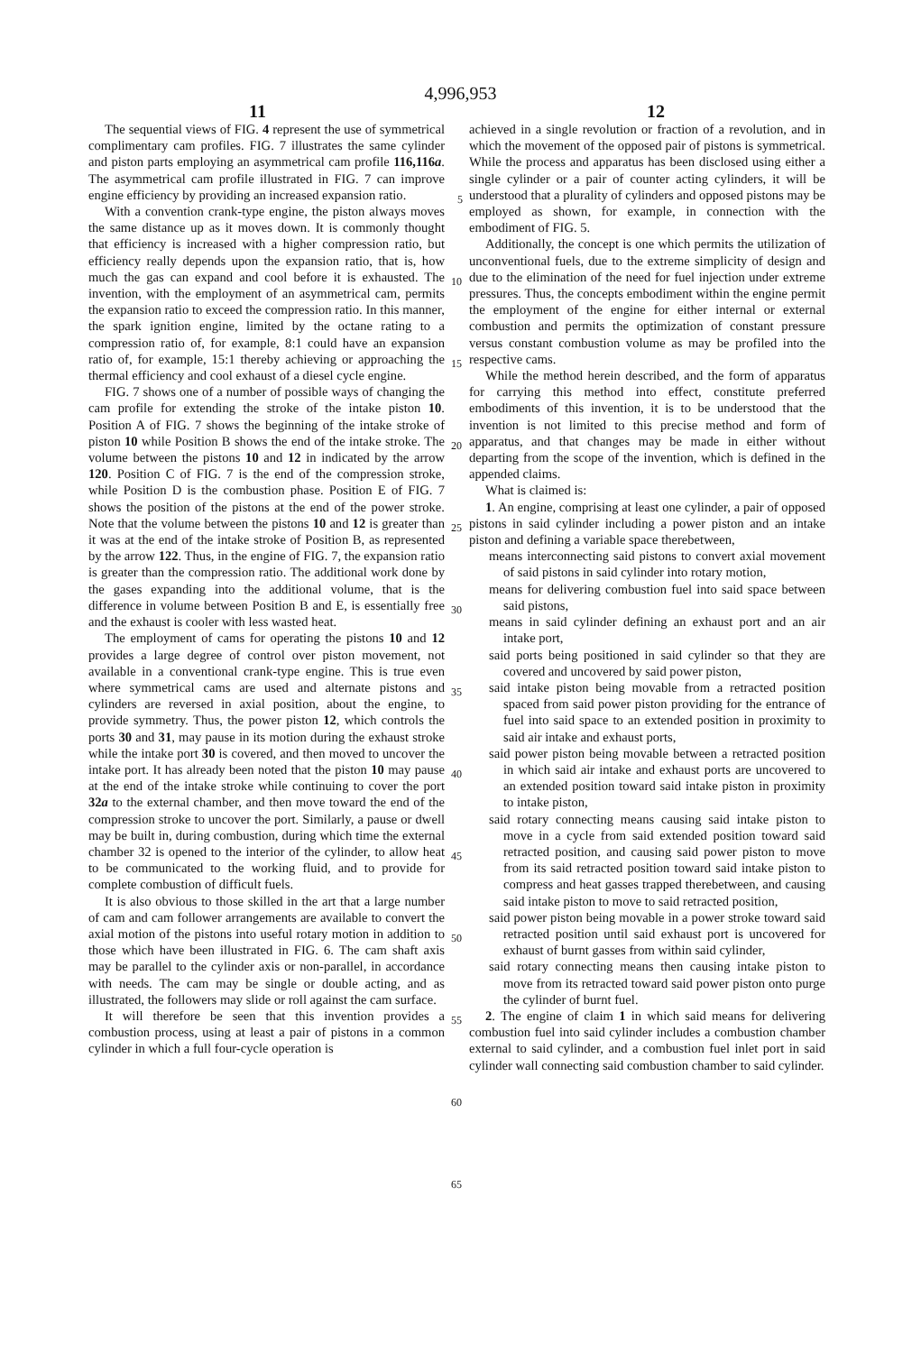4,996,953
11 12
The sequential views of FIG. 4 represent the use of symmetrical complimentary cam profiles. FIG. 7 illustrates the same cylinder and piston parts employing an asymmetrical cam profile 116,116a. The asymmetrical cam profile illustrated in FIG. 7 can improve engine efficiency by providing an increased expansion ratio.
With a convention crank-type engine, the piston always moves the same distance up as it moves down. It is commonly thought that efficiency is increased with a higher compression ratio, but efficiency really depends upon the expansion ratio, that is, how much the gas can expand and cool before it is exhausted. The invention, with the employment of an asymmetrical cam, permits the expansion ratio to exceed the compression ratio. In this manner, the spark ignition engine, limited by the octane rating to a compression ratio of, for example, 8:1 could have an expansion ratio of, for example, 15:1 thereby achieving or approaching the thermal efficiency and cool exhaust of a diesel cycle engine.
FIG. 7 shows one of a number of possible ways of changing the cam profile for extending the stroke of the intake piston 10. Position A of FIG. 7 shows the beginning of the intake stroke of piston 10 while Position B shows the end of the intake stroke. The volume between the pistons 10 and 12 in indicated by the arrow 120. Position C of FIG. 7 is the end of the compression stroke, while Position D is the combustion phase. Position E of FIG. 7 shows the position of the pistons at the end of the power stroke. Note that the volume between the pistons 10 and 12 is greater than it was at the end of the intake stroke of Position B, as represented by the arrow 122. Thus, in the engine of FIG. 7, the expansion ratio is greater than the compression ratio. The additional work done by the gases expanding into the additional volume, that is the difference in volume between Position B and E, is essentially free and the exhaust is cooler with less wasted heat.
The employment of cams for operating the pistons 10 and 12 provides a large degree of control over piston movement, not available in a conventional crank-type engine. This is true even where symmetrical cams are used and alternate pistons and cylinders are reversed in axial position, about the engine, to provide symmetry. Thus, the power piston 12, which controls the ports 30 and 31, may pause in its motion during the exhaust stroke while the intake port 30 is covered, and then moved to uncover the intake port. It has already been noted that the piston 10 may pause at the end of the intake stroke while continuing to cover the port 32a to the external chamber, and then move toward the end of the compression stroke to uncover the port. Similarly, a pause or dwell may be built in, during combustion, during which time the external chamber 32 is opened to the interior of the cylinder, to allow heat to be communicated to the working fluid, and to provide for complete combustion of difficult fuels.
It is also obvious to those skilled in the art that a large number of cam and cam follower arrangements are available to convert the axial motion of the pistons into useful rotary motion in addition to those which have been illustrated in FIG. 6. The cam shaft axis may be parallel to the cylinder axis or non-parallel, in accordance with needs. The cam may be single or double acting, and as illustrated, the followers may slide or roll against the cam surface.
It will therefore be seen that this invention provides a combustion process, using at least a pair of pistons in a common cylinder in which a full four-cycle operation is
achieved in a single revolution or fraction of a revolution, and in which the movement of the opposed pair of pistons is symmetrical. While the process and apparatus has been disclosed using either a single cylinder or a pair of counter acting cylinders, it will be understood that a plurality of cylinders and opposed pistons may be employed as shown, for example, in connection with the embodiment of FIG. 5.
Additionally, the concept is one which permits the utilization of unconventional fuels, due to the extreme simplicity of design and due to the elimination of the need for fuel injection under extreme pressures. Thus, the concepts embodiment within the engine permit the employment of the engine for either internal or external combustion and permits the optimization of constant pressure versus constant combustion volume as may be profiled into the respective cams.
While the method herein described, and the form of apparatus for carrying this method into effect, constitute preferred embodiments of this invention, it is to be understood that the invention is not limited to this precise method and form of apparatus, and that changes may be made in either without departing from the scope of the invention, which is defined in the appended claims.
What is claimed is:
1. An engine, comprising at least one cylinder, a pair of opposed pistons in said cylinder including a power piston and an intake piston and defining a variable space therebetween,
means interconnecting said pistons to convert axial movement of said pistons in said cylinder into rotary motion,
means for delivering combustion fuel into said space between said pistons,
means in said cylinder defining an exhaust port and an air intake port,
said ports being positioned in said cylinder so that they are covered and uncovered by said power piston,
said intake piston being movable from a retracted position spaced from said power piston providing for the entrance of fuel into said space to an extended position in proximity to said air intake and exhaust ports,
said power piston being movable between a retracted position in which said air intake and exhaust ports are uncovered to an extended position toward said intake piston in proximity to intake piston,
said rotary connecting means causing said intake piston to move in a cycle from said extended position toward said retracted position, and causing said power piston to move from its said retracted position toward said intake piston to compress and heat gasses trapped therebetween, and causing said intake piston to move to said retracted position,
said power piston being movable in a power stroke toward said retracted position until said exhaust port is uncovered for exhaust of burnt gasses from within said cylinder,
said rotary connecting means then causing intake piston to move from its retracted toward said power piston onto purge the cylinder of burnt fuel.
2. The engine of claim 1 in which said means for delivering combustion fuel into said cylinder includes a combustion chamber external to said cylinder, and a combustion fuel inlet port in said cylinder wall connecting said combustion chamber to said cylinder.
5
10
15
20
25
30
35
40
45
50
55
60
65